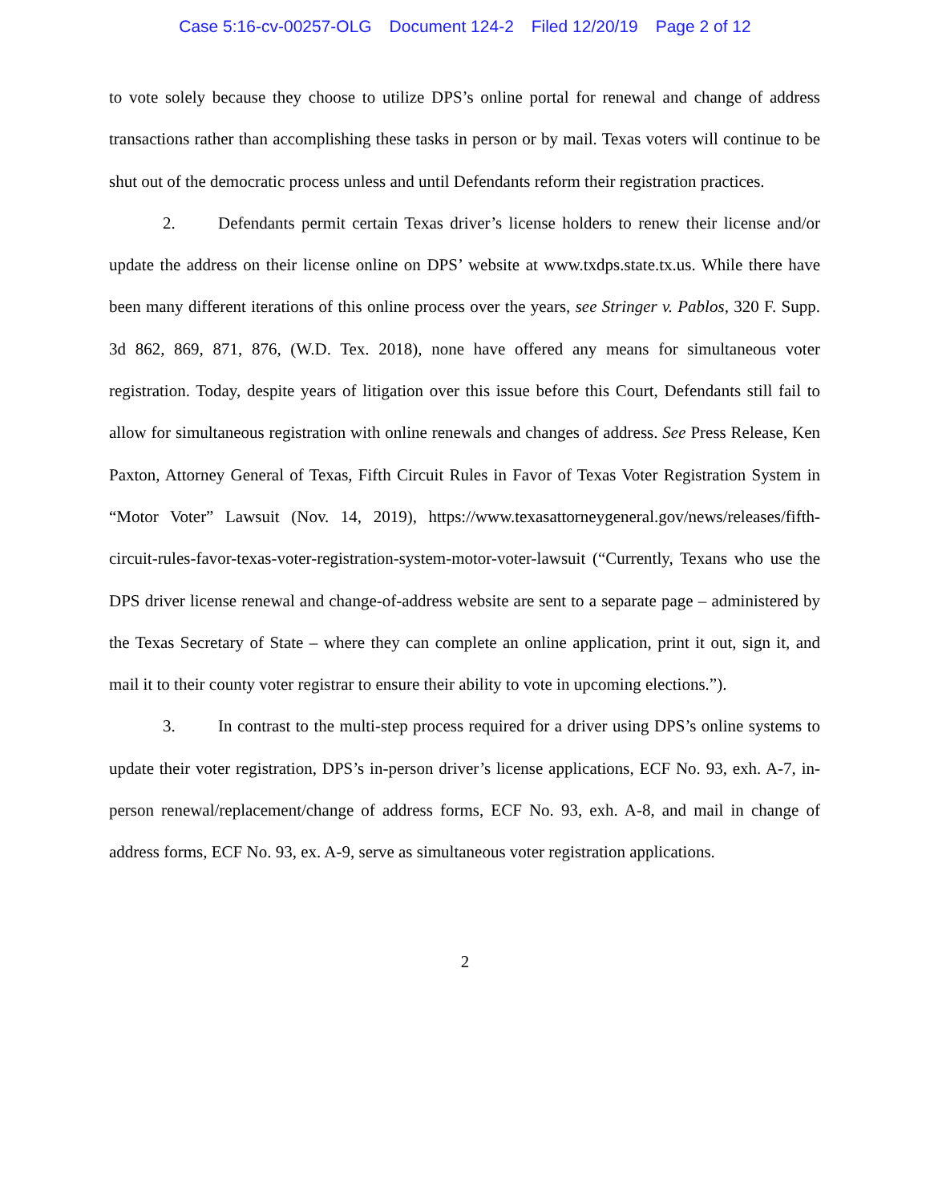Case 5:16-cv-00257-OLG Document 124-2 Filed 12/20/19 Page 2 of 12
to vote solely because they choose to utilize DPS’s online portal for renewal and change of address transactions rather than accomplishing these tasks in person or by mail. Texas voters will continue to be shut out of the democratic process unless and until Defendants reform their registration practices.
2. Defendants permit certain Texas driver’s license holders to renew their license and/or update the address on their license online on DPS’ website at www.txdps.state.tx.us. While there have been many different iterations of this online process over the years, see Stringer v. Pablos, 320 F. Supp. 3d 862, 869, 871, 876, (W.D. Tex. 2018), none have offered any means for simultaneous voter registration. Today, despite years of litigation over this issue before this Court, Defendants still fail to allow for simultaneous registration with online renewals and changes of address. See Press Release, Ken Paxton, Attorney General of Texas, Fifth Circuit Rules in Favor of Texas Voter Registration System in “Motor Voter” Lawsuit (Nov. 14, 2019), https://www.texasattorneygeneral.gov/news/releases/fifth-circuit-rules-favor-texas-voter-registration-system-motor-voter-lawsuit (“Currently, Texans who use the DPS driver license renewal and change-of-address website are sent to a separate page – administered by the Texas Secretary of State – where they can complete an online application, print it out, sign it, and mail it to their county voter registrar to ensure their ability to vote in upcoming elections.”).
3. In contrast to the multi-step process required for a driver using DPS’s online systems to update their voter registration, DPS’s in-person driver’s license applications, ECF No. 93, exh. A-7, in-person renewal/replacement/change of address forms, ECF No. 93, exh. A-8, and mail in change of address forms, ECF No. 93, ex. A-9, serve as simultaneous voter registration applications.
2